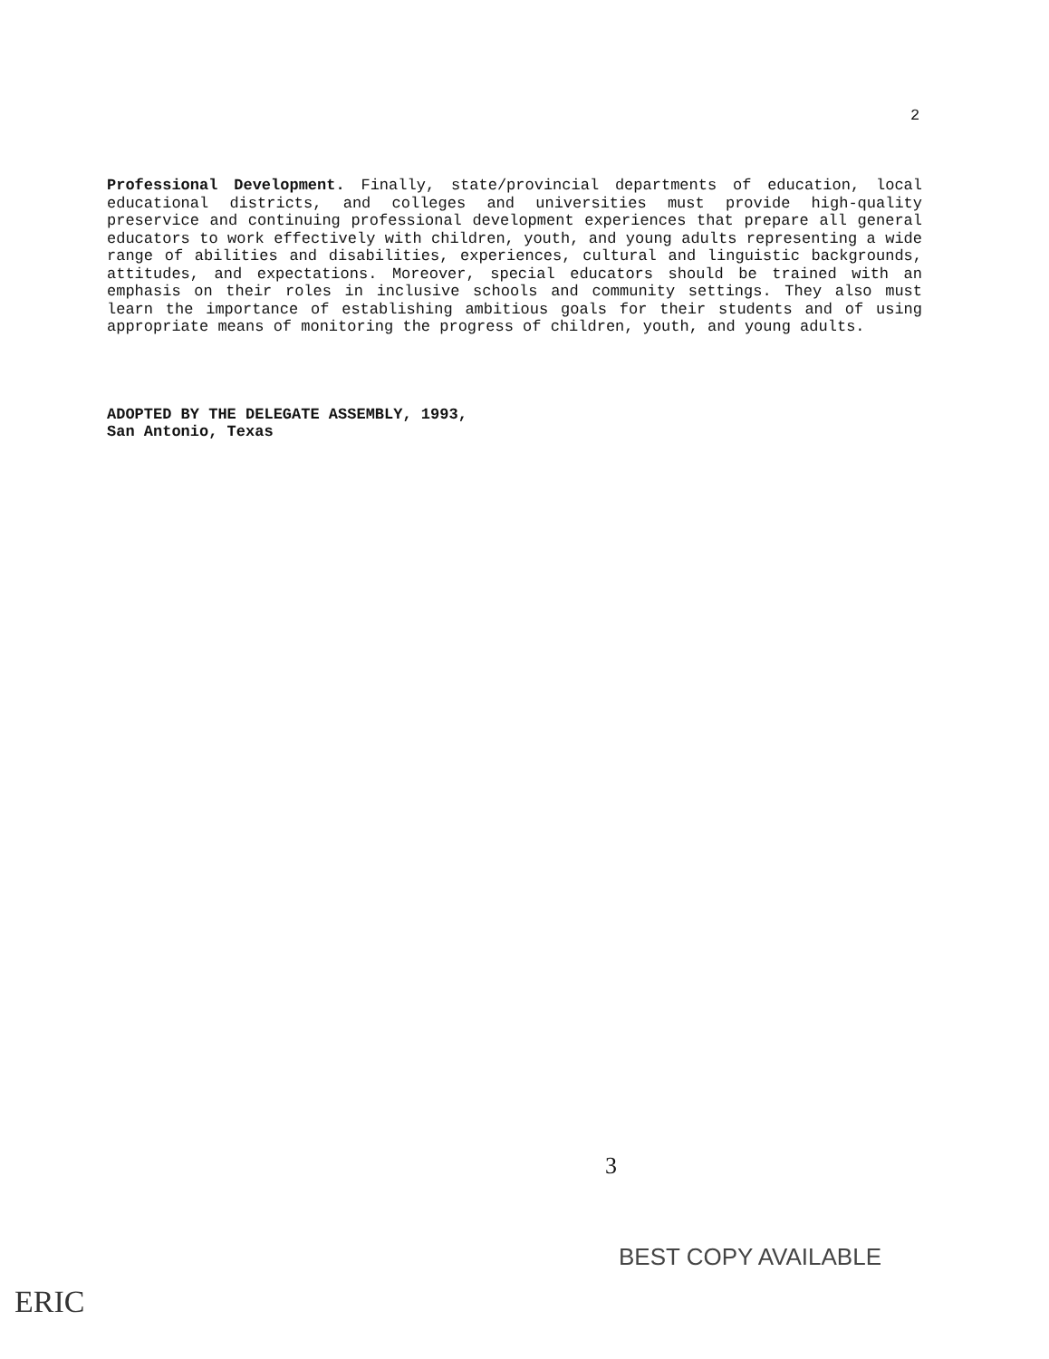2
Professional Development. Finally, state/provincial departments of education, local educational districts, and colleges and universities must provide high-quality preservice and continuing professional development experiences that prepare all general educators to work effectively with children, youth, and young adults representing a wide range of abilities and disabilities, experiences, cultural and linguistic backgrounds, attitudes, and expectations. Moreover, special educators should be trained with an emphasis on their roles in inclusive schools and community settings. They also must learn the importance of establishing ambitious goals for their students and of using appropriate means of monitoring the progress of children, youth, and young adults.
ADOPTED BY THE DELEGATE ASSEMBLY, 1993,
San Antonio, Texas
3
BEST COPY AVAILABLE
ERIC